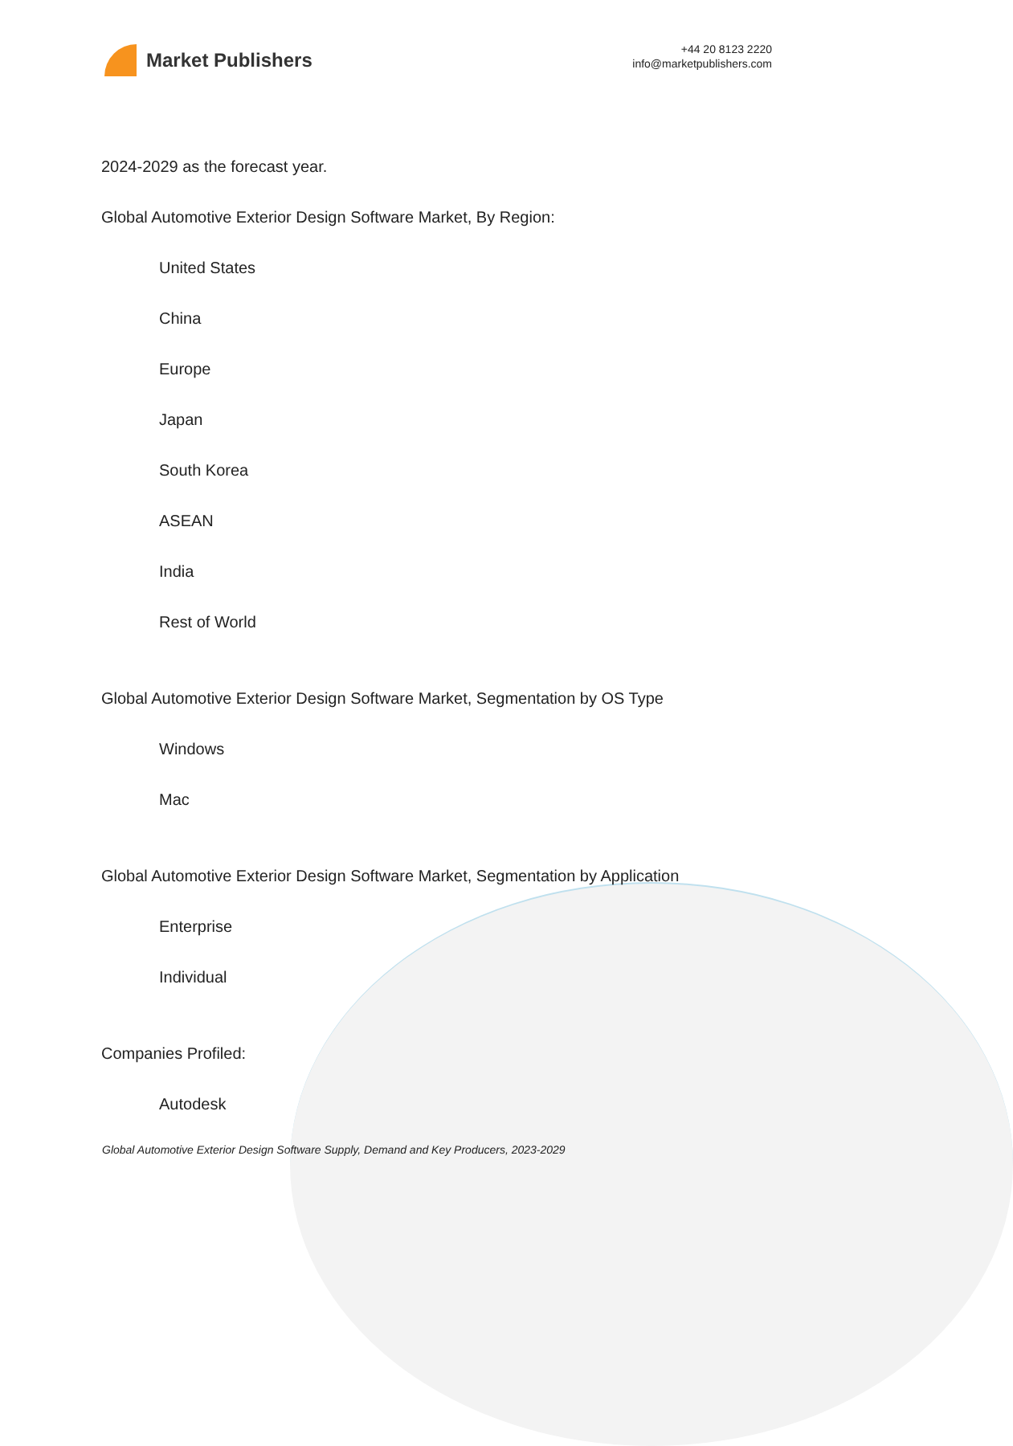Market Publishers
+44 20 8123 2220
info@marketpublishers.com
2024-2029 as the forecast year.
Global Automotive Exterior Design Software Market, By Region:
United States
China
Europe
Japan
South Korea
ASEAN
India
Rest of World
Global Automotive Exterior Design Software Market, Segmentation by OS Type
Windows
Mac
Global Automotive Exterior Design Software Market, Segmentation by Application
Enterprise
Individual
Companies Profiled:
Autodesk
Global Automotive Exterior Design Software Supply, Demand and Key Producers, 2023-2029